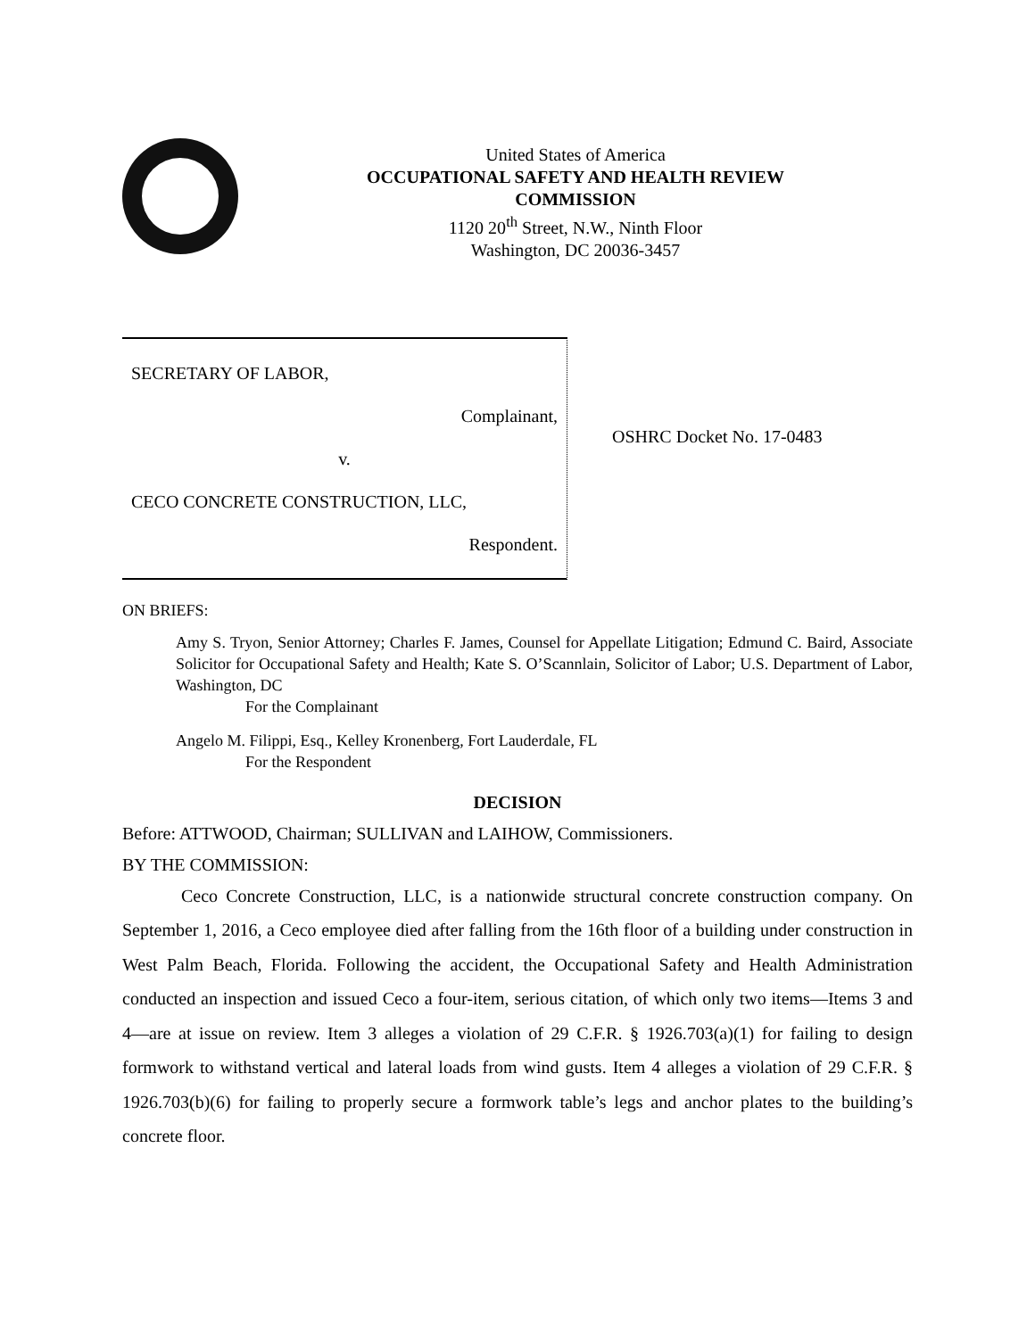United States of America
OCCUPATIONAL SAFETY AND HEALTH REVIEW
COMMISSION
1120 20<sup>th</sup> Street, N.W., Ninth Floor
Washington, DC 20036-3457
SECRETARY OF LABOR,
Complainant,
v.
CECO CONCRETE CONSTRUCTION, LLC,
Respondent.
OSHRC Docket No. 17-0483
ON BRIEFS:
Amy S. Tryon, Senior Attorney; Charles F. James, Counsel for Appellate Litigation; Edmund C. Baird, Associate Solicitor for Occupational Safety and Health; Kate S. O’Scannlain, Solicitor of Labor; U.S. Department of Labor, Washington, DC
For the Complainant
Angelo M. Filippi, Esq., Kelley Kronenberg, Fort Lauderdale, FL
For the Respondent
DECISION
Before: ATTWOOD, Chairman; SULLIVAN and LAIHOW, Commissioners.
BY THE COMMISSION:
Ceco Concrete Construction, LLC, is a nationwide structural concrete construction company. On September 1, 2016, a Ceco employee died after falling from the 16th floor of a building under construction in West Palm Beach, Florida. Following the accident, the Occupational Safety and Health Administration conducted an inspection and issued Ceco a four-item, serious citation, of which only two items—Items 3 and 4—are at issue on review. Item 3 alleges a violation of 29 C.F.R. § 1926.703(a)(1) for failing to design formwork to withstand vertical and lateral loads from wind gusts. Item 4 alleges a violation of 29 C.F.R. § 1926.703(b)(6) for failing to properly secure a formwork table’s legs and anchor plates to the building’s concrete floor.